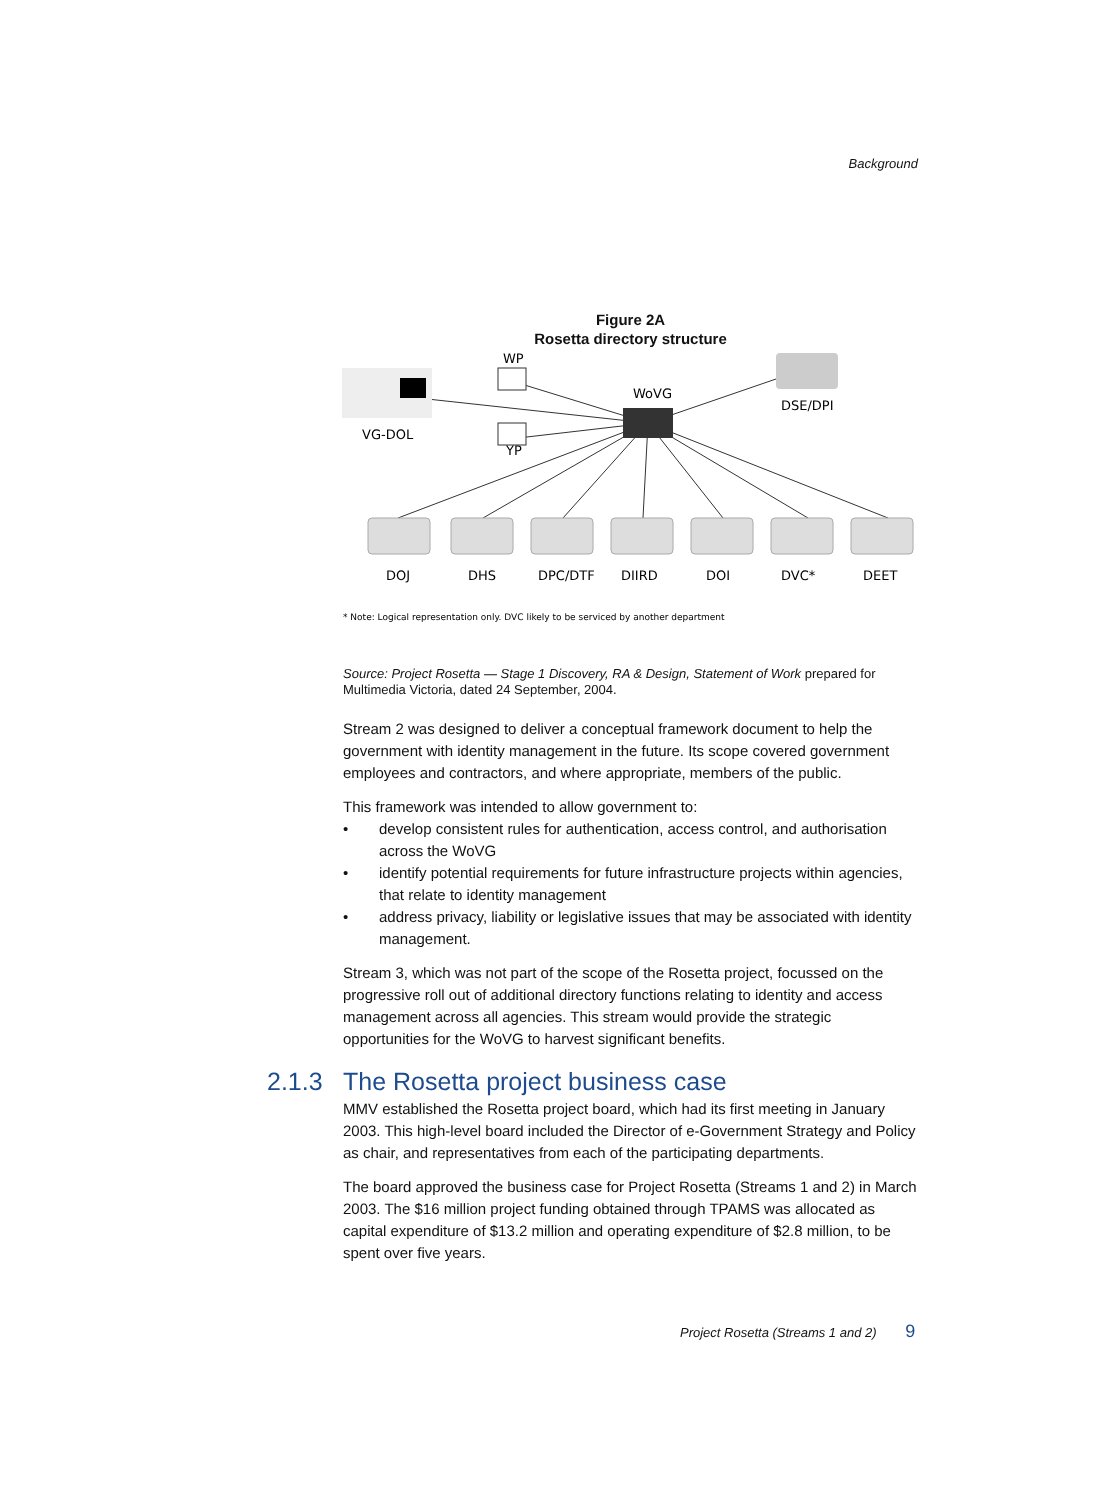Background
Figure 2A
Rosetta directory structure
WP
WoVG
DSE/DPI
VG-DOL
YP
DOJ
DHS
DPC/DTF
DIIRD
DOI
DVC*
DEET
* Note: Logical representation only. DVC likely to be serviced by another department
Source: Project Rosetta — Stage 1 Discovery, RA & Design, Statement of Work prepared for Multimedia Victoria, dated 24 September, 2004.
Stream 2 was designed to deliver a conceptual framework document to help the government with identity management in the future. Its scope covered government employees and contractors, and where appropriate, members of the public.
This framework was intended to allow government to:
• develop consistent rules for authentication, access control, and authorisation across the WoVG
• identify potential requirements for future infrastructure projects within agencies, that relate to identity management
• address privacy, liability or legislative issues that may be associated with identity management.
Stream 3, which was not part of the scope of the Rosetta project, focussed on the progressive roll out of additional directory functions relating to identity and access management across all agencies. This stream would provide the strategic opportunities for the WoVG to harvest significant benefits.
2.1.3 The Rosetta project business case
MMV established the Rosetta project board, which had its first meeting in January 2003. This high-level board included the Director of e-Government Strategy and Policy as chair, and representatives from each of the participating departments.
The board approved the business case for Project Rosetta (Streams 1 and 2) in March 2003. The $16 million project funding obtained through TPAMS was allocated as capital expenditure of $13.2 million and operating expenditure of $2.8 million, to be spent over five years.
Project Rosetta (Streams 1 and 2) 9